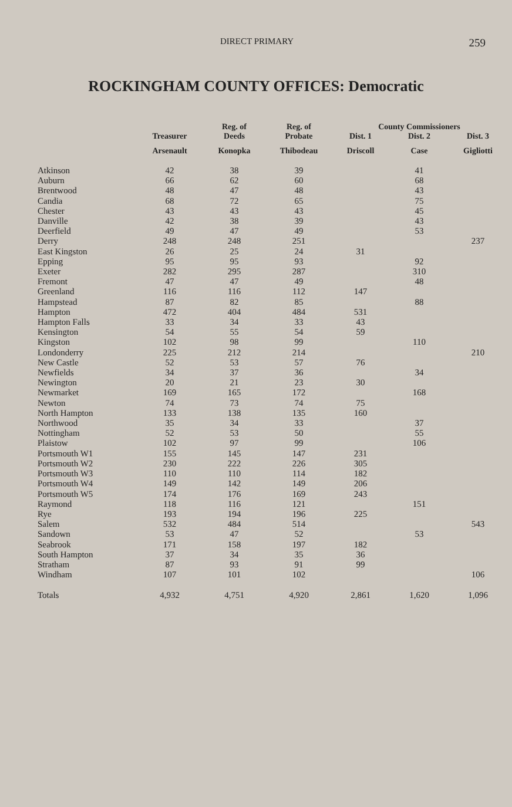DIRECT PRIMARY 259
ROCKINGHAM COUNTY OFFICES: Democratic
| | Treasurer | Reg. of Deeds | Reg. of Probate | County Commissioners | | |
| --- | --- | --- | --- | --- | --- | --- |
| | | | | Dist. 1 | Dist. 2 | Dist. 3 |
| | Arsenault | Konopka | Thibodeau | Driscoll | Case | Gigliotti |
| Atkinson | 42 | 38 | 39 | | 41 | |
| Auburn | 66 | 62 | 60 | | 68 | |
| Brentwood | 48 | 47 | 48 | | 43 | |
| Candia | 68 | 72 | 65 | | 75 | |
| Chester | 43 | 43 | 43 | | 45 | |
| Danville | 42 | 38 | 39 | | 43 | |
| Deerfield | 49 | 47 | 49 | | 53 | |
| Derry | 248 | 248 | 251 | | | 237 |
| East Kingston | 26 | 25 | 24 | 31 | | |
| Epping | 95 | 95 | 93 | | 92 | |
| Exeter | 282 | 295 | 287 | | 310 | |
| Fremont | 47 | 47 | 49 | | 48 | |
| Greenland | 116 | 116 | 112 | 147 | | |
| Hampstead | 87 | 82 | 85 | | 88 | |
| Hampton | 472 | 404 | 484 | 531 | | |
| Hampton Falls | 33 | 34 | 33 | 43 | | |
| Kensington | 54 | 55 | 54 | 59 | | |
| Kingston | 102 | 98 | 99 | | 110 | |
| Londonderry | 225 | 212 | 214 | | | 210 |
| New Castle | 52 | 53 | 57 | 76 | | |
| Newfields | 34 | 37 | 36 | | 34 | |
| Newington | 20 | 21 | 23 | 30 | | |
| Newmarket | 169 | 165 | 172 | | 168 | |
| Newton | 74 | 73 | 74 | 75 | | |
| North Hampton | 133 | 138 | 135 | 160 | | |
| Northwood | 35 | 34 | 33 | | 37 | |
| Nottingham | 52 | 53 | 50 | | 55 | |
| Plaistow | 102 | 97 | 99 | | 106 | |
| Portsmouth W1 | 155 | 145 | 147 | 231 | | |
| Portsmouth W2 | 230 | 222 | 226 | 305 | | |
| Portsmouth W3 | 110 | 110 | 114 | 182 | | |
| Portsmouth W4 | 149 | 142 | 149 | 206 | | |
| Portsmouth W5 | 174 | 176 | 169 | 243 | | |
| Raymond | 118 | 116 | 121 | | 151 | |
| Rye | 193 | 194 | 196 | 225 | | |
| Salem | 532 | 484 | 514 | | | 543 |
| Sandown | 53 | 47 | 52 | | 53 | |
| Seabrook | 171 | 158 | 197 | 182 | | |
| South Hampton | 37 | 34 | 35 | 36 | | |
| Stratham | 87 | 93 | 91 | 99 | | |
| Windham | 107 | 101 | 102 | | | 106 |
| Totals | 4,932 | 4,751 | 4,920 | 2,861 | 1,620 | 1,096 |